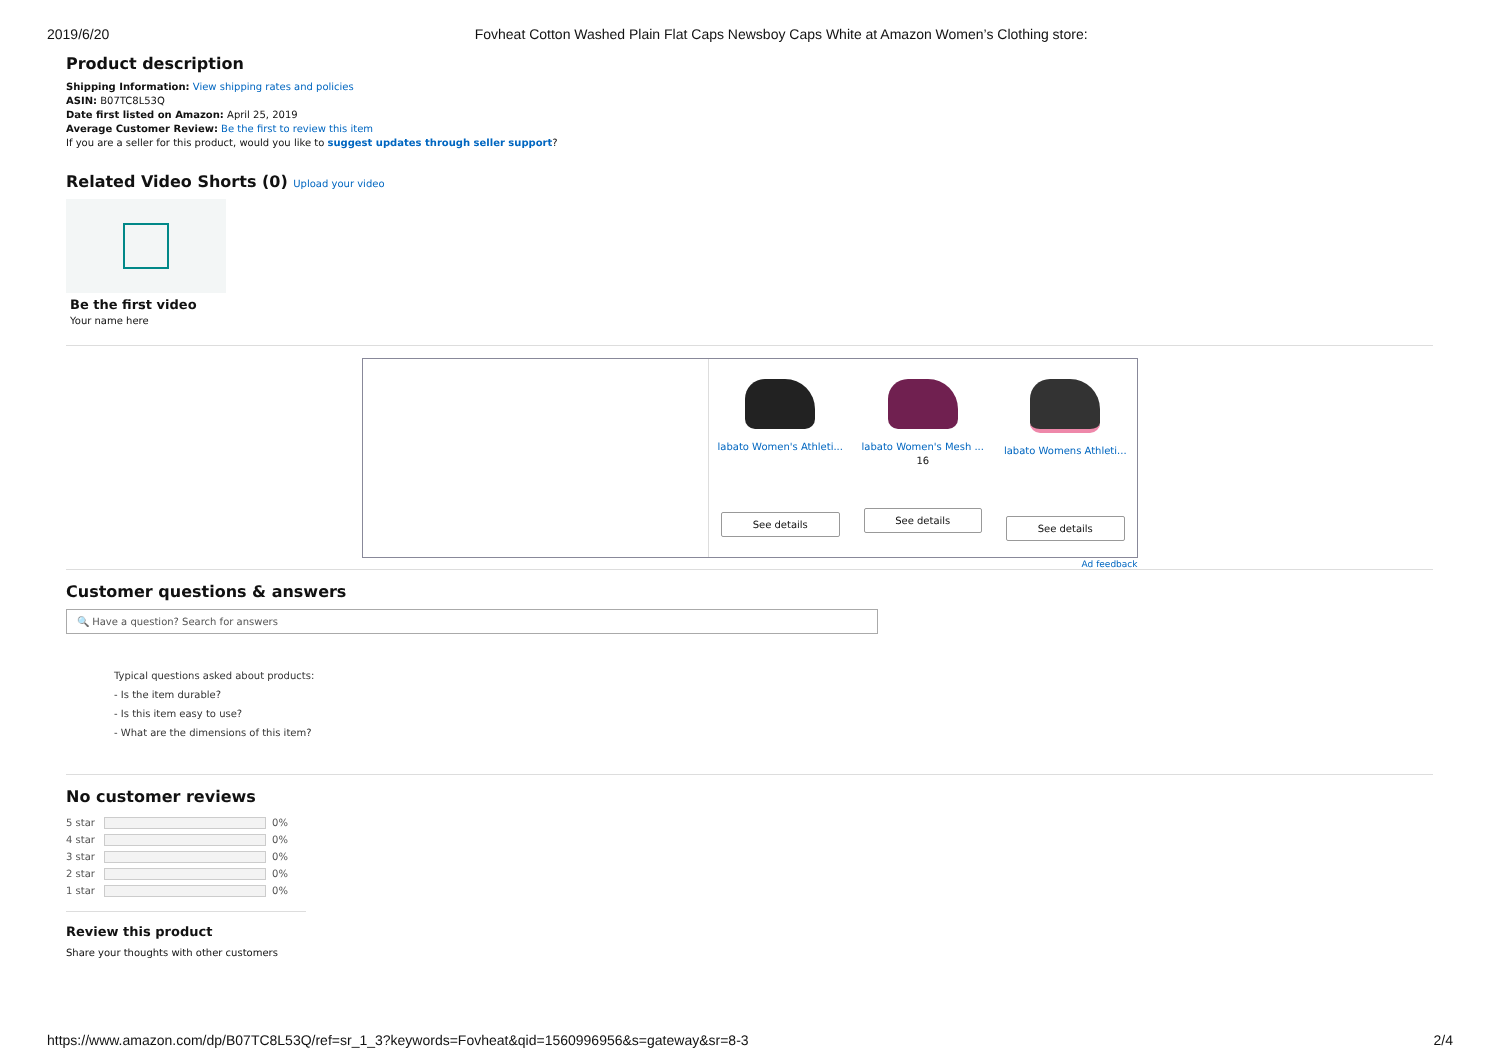2019/6/20 Fovheat Cotton Washed Plain Flat Caps Newsboy Caps White at Amazon Women’s Clothing store:
Product description
Shipping Information: View shipping rates and policies
ASIN: B07TC8L53Q
Date first listed on Amazon: April 25, 2019
Average Customer Review: Be the first to review this item
If you are a seller for this product, would you like to suggest updates through seller support?
Related Video Shorts (0) Upload your video
Be the first video
Your name here
labato Women's Athleti...
See details
labato Women's Mesh ...
16
See details
labato Womens Athleti...
See details
Ad feedback
Customer questions & answers
🔍 Have a question? Search for answers
Typical questions asked about products:
- Is the item durable?
- Is this item easy to use?
- What are the dimensions of this item?
No customer reviews
5 star 0%
4 star 0%
3 star 0%
2 star 0%
1 star 0%
Review this product
Share your thoughts with other customers
https://www.amazon.com/dp/B07TC8L53Q/ref=sr_1_3?keywords=Fovheat&qid=1560996956&s=gateway&sr=8-3 2/4